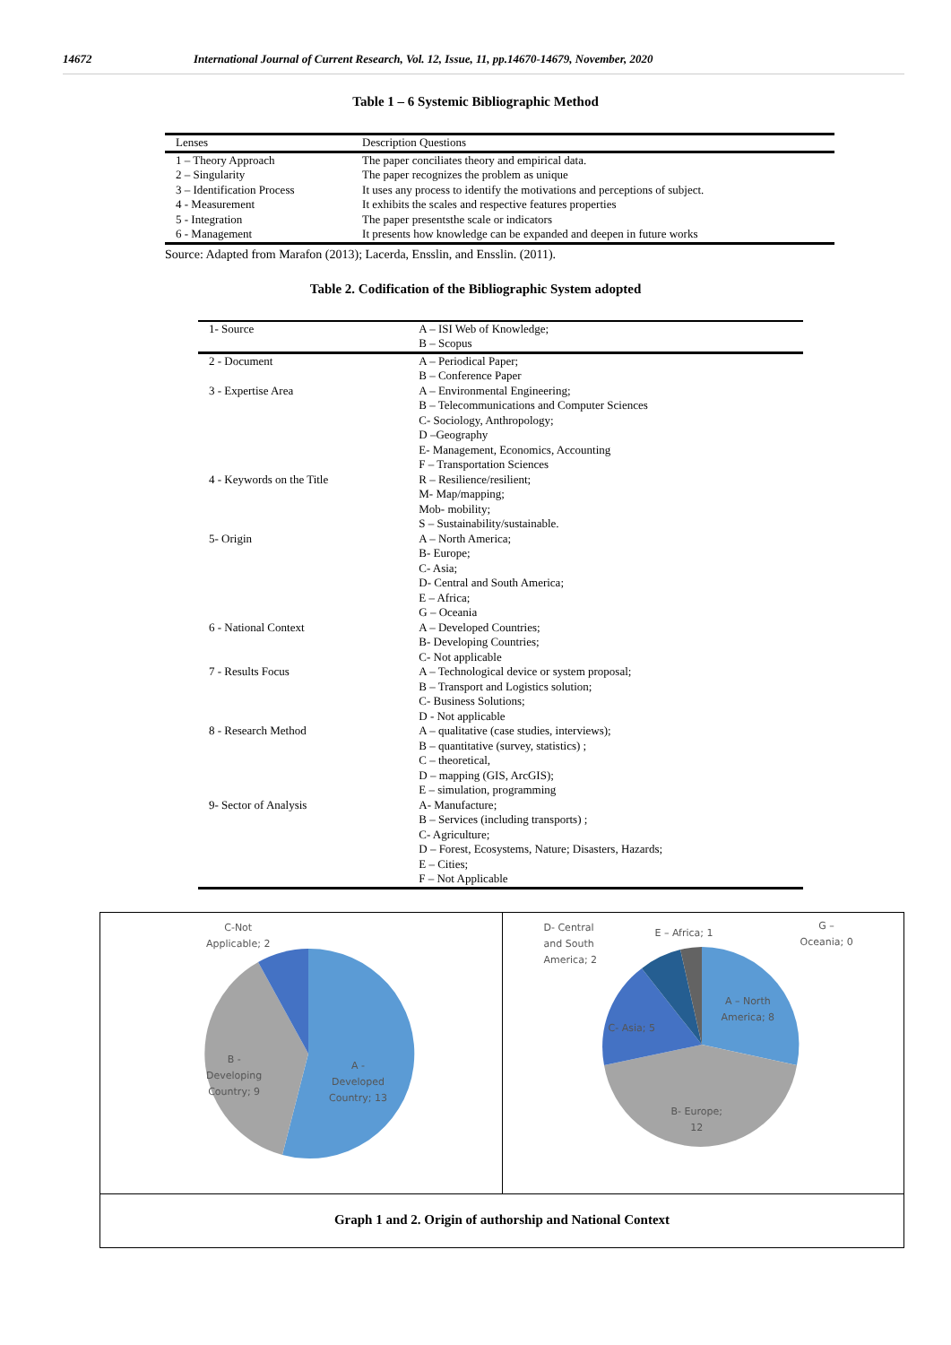14672 International Journal of Current Research, Vol. 12, Issue, 11, pp.14670-14679, November, 2020
Table 1 – 6 Systemic Bibliographic Method
| Lenses | Description Questions |
| --- | --- |
| 1 – Theory Approach 2 – Singularity 3 – Identification Process 4 - Measurement 5 - Integration 6 - Management | The paper conciliates theory and empirical data. The paper recognizes the problem as unique It uses any process to identify the motivations and perceptions of subject. It exhibits the scales and respective features properties The paper presentsthe scale or indicators It presents how knowledge can be expanded and deepen in future works |
Source: Adapted from Marafon (2013); Lacerda, Ensslin, and Ensslin. (2011).
Table 2. Codification of the Bibliographic System adopted
| 1- Source | A – ISI Web of Knowledge; B – Scopus |
| --- | --- |
| 2 - Document | A – Periodical Paper; B – Conference Paper |
| 3 - Expertise Area | A – Environmental Engineering; B – Telecommunications and Computer Sciences C- Sociology, Anthropology; D –Geography E- Management, Economics, Accounting F – Transportation Sciences |
| 4 - Keywords on the Title | R – Resilience/resilient; M- Map/mapping; Mob- mobility; S – Sustainability/sustainable. |
| 5- Origin | A – North America; B- Europe; C- Asia; D- Central and South America; E – Africa; G – Oceania |
| 6 - National Context | A – Developed Countries; B- Developing Countries; C- Not applicable |
| 7 - Results Focus | A – Technological device or system proposal; B – Transport and Logistics solution; C- Business Solutions; D - Not applicable |
| 8 - Research Method | A – qualitative (case studies, interviews); B – quantitative (survey, statistics) ; C – theoretical, D – mapping (GIS, ArcGIS); E – simulation, programming |
| 9- Sector of Analysis | A- Manufacture; B – Services (including transports) ; C- Agriculture; D – Forest, Ecosystems, Nature; Disasters, Hazards; E – Cities; F – Not Applicable |
C-Not
Applicable; 2
B -
Developing
Country; 9
A -
Developed
Country; 13
D- Central
and South
America; 2
E – Africa; 1
G –
Oceania; 0
A – North
America; 8
C- Asia; 5
B- Europe;
12
Graph 1 and 2. Origin of authorship and National Context